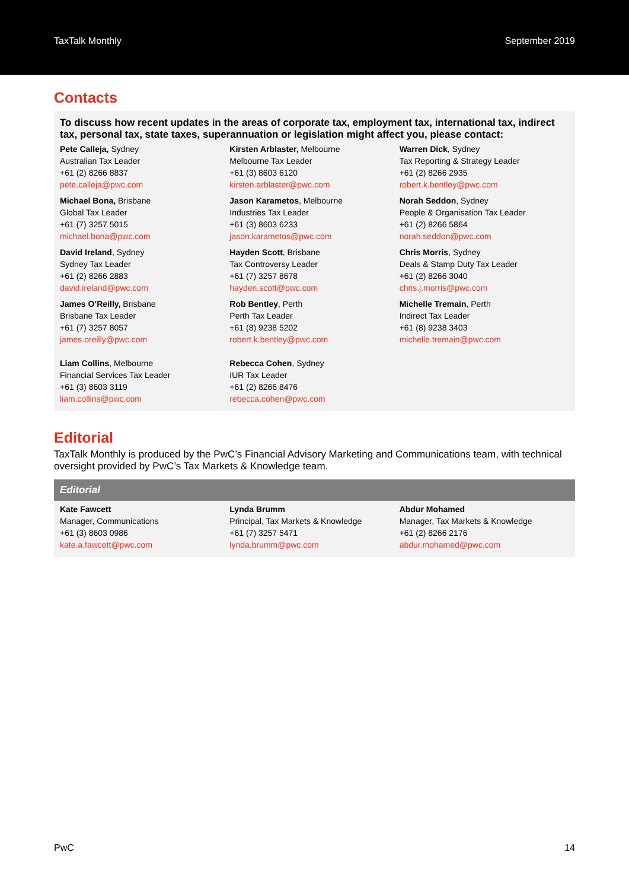TaxTalk Monthly September 2019
Contacts
To discuss how recent updates in the areas of corporate tax, employment tax, international tax, indirect tax, personal tax, state taxes, superannuation or legislation might affect you, please contact:
| Pete Calleja, Sydney Australian Tax Leader +61 (2) 8266 8837 pete.calleja@pwc.com | Kirsten Arblaster, Melbourne Melbourne Tax Leader +61 (3) 8603 6120 kirsten.arblaster@pwc.com | Warren Dick , Sydney Tax Reporting & Strategy Leader +61 (2) 8266 2935 robert.k.bentley@pwc.com |
| Michael Bona, Brisbane Global Tax Leader +61 (7) 3257 5015 michael.bona@pwc.com | Jason Karametos , Melbourne Industries Tax Leader +61 (3) 8603 6233 jason.karametos@pwc.com | Norah Seddon , Sydney People & Organisation Tax Leader +61 (2) 8266 5864 norah.seddon@pwc.com |
| David Ireland , Sydney Sydney Tax Leader +61 (2) 8266 2883 david.ireland@pwc.com | Hayden Scott , Brisbane Tax Controversy Leader +61 (7) 3257 8678 hayden.scott@pwc.com | Chris Morris , Sydney Deals & Stamp Duty Tax Leader +61 (2) 8266 3040 chris.j.morris@pwc.com |
| James O’Reilly, Brisbane Brisbane Tax Leader +61 (7) 3257 8057 james.oreilly@pwc.com | Rob Bentley , Perth Perth Tax Leader +61 (8) 9238 5202 robert.k.bentley@pwc.com | Michelle Tremain , Perth Indirect Tax Leader +61 (8) 9238 3403 michelle.tremain@pwc.com |
| Liam Collins , Melbourne Financial Services Tax Leader +61 (3) 8603 3119 liam.collins@pwc.com | Rebecca Cohen , Sydney IUR Tax Leader +61 (2) 8266 8476 rebecca.cohen@pwc.com | |
Editorial
TaxTalk Monthly is produced by the PwC’s Financial Advisory Marketing and Communications team, with technical oversight provided by PwC’s Tax Markets & Knowledge team.
Editorial
| Kate Fawcett Manager, Communications +61 (3) 8603 0986 kate.a.fawcett@pwc.com | Lynda Brumm Principal, Tax Markets & Knowledge +61 (7) 3257 5471 lynda.brumm@pwc.com | Abdur Mohamed Manager, Tax Markets & Knowledge +61 (2) 8266 2176 abdur.mohamed@pwc.com |
PwC 14